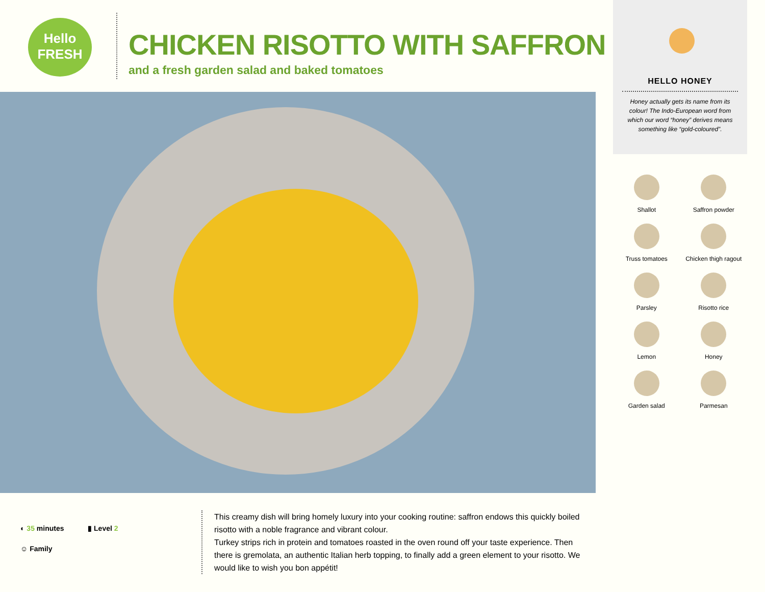Hello
FRESH
CHICKEN RISOTTO WITH SAFFRON
and a fresh garden salad and baked tomatoes
HELLO HONEY
Honey actually gets its name from its colour! The Indo-European word from which our word “honey” derives means something like “gold-coloured”.
Shallot
Saffron powder
Truss tomatoes
Chicken thigh ragout
Parsley
Risotto rice
Lemon
Honey
Garden salad
Parmesan
◐ 35 minutes ▮ Level 2
☺ Family
This creamy dish will bring homely luxury into your cooking routine: saffron endows this quickly boiled risotto with a noble fragrance and vibrant colour.
Turkey strips rich in protein and tomatoes roasted in the oven round off your taste experience. Then there is gremolata, an authentic Italian herb topping, to finally add a green element to your risotto. We would like to wish you bon appétit!